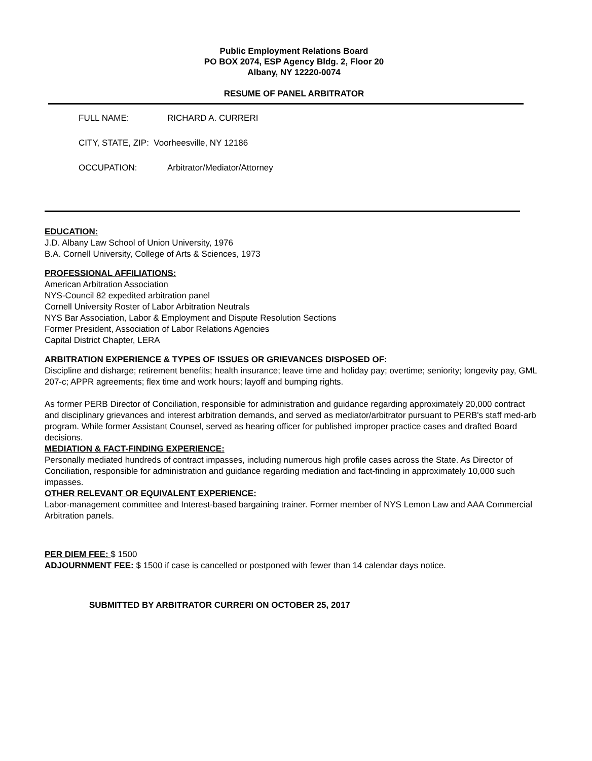Public Employment Relations Board
PO BOX 2074, ESP Agency Bldg. 2, Floor 20
Albany, NY 12220-0074
RESUME OF PANEL ARBITRATOR
FULL NAME: RICHARD A. CURRERI
CITY, STATE, ZIP: Voorheesville, NY 12186
OCCUPATION: Arbitrator/Mediator/Attorney
EDUCATION:
J.D. Albany Law School of Union University, 1976
B.A. Cornell University, College of Arts & Sciences, 1973
PROFESSIONAL AFFILIATIONS:
American Arbitration Association
NYS-Council 82 expedited arbitration panel
Cornell University Roster of Labor Arbitration Neutrals
NYS Bar Association, Labor & Employment and Dispute Resolution Sections
Former President, Association of Labor Relations Agencies
Capital District Chapter, LERA
ARBITRATION EXPERIENCE & TYPES OF ISSUES OR GRIEVANCES DISPOSED OF:
Discipline and disharge; retirement benefits; health insurance; leave time and holiday pay; overtime; seniority; longevity pay, GML 207-c; APPR agreements; flex time and work hours; layoff and bumping rights.
As former PERB Director of Conciliation, responsible for administration and guidance regarding approximately 20,000 contract and disciplinary grievances and interest arbitration demands, and served as mediator/arbitrator pursuant to PERB's staff med-arb program. While former Assistant Counsel, served as hearing officer for published improper practice cases and drafted Board decisions.
MEDIATION & FACT-FINDING EXPERIENCE:
Personally mediated hundreds of contract impasses, including numerous high profile cases across the State. As Director of Conciliation, responsible for administration and guidance regarding mediation and fact-finding in approximately 10,000 such impasses.
OTHER RELEVANT OR EQUIVALENT EXPERIENCE:
Labor-management committee and Interest-based bargaining trainer. Former member of NYS Lemon Law and AAA Commercial Arbitration panels.
PER DIEM FEE: $ 1500
ADJOURNMENT FEE: $ 1500 if case is cancelled or postponed with fewer than 14 calendar days notice.
SUBMITTED BY ARBITRATOR CURRERI ON OCTOBER 25, 2017